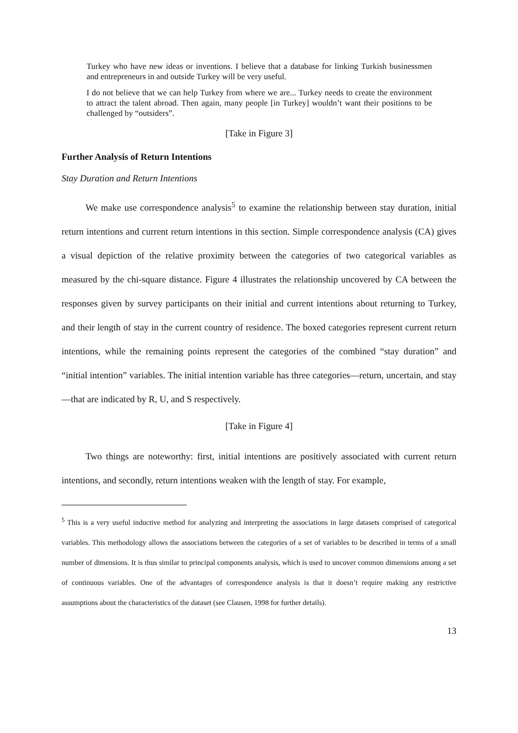Turkey who have new ideas or inventions. I believe that a database for linking Turkish businessmen and entrepreneurs in and outside Turkey will be very useful.
I do not believe that we can help Turkey from where we are... Turkey needs to create the environment to attract the talent abroad. Then again, many people [in Turkey] wouldn’t want their positions to be challenged by “outsiders”.
[Take in Figure 3]
Further Analysis of Return Intentions
Stay Duration and Return Intentions
We make use correspondence analysis<sup>5</sup> to examine the relationship between stay duration, initial return intentions and current return intentions in this section. Simple correspondence analysis (CA) gives a visual depiction of the relative proximity between the categories of two categorical variables as measured by the chi-square distance. Figure 4 illustrates the relationship uncovered by CA between the responses given by survey participants on their initial and current intentions about returning to Turkey, and their length of stay in the current country of residence. The boxed categories represent current return intentions, while the remaining points represent the categories of the combined “stay duration” and “initial intention” variables. The initial intention variable has three categories—return, uncertain, and stay—that are indicated by R, U, and S respectively.
[Take in Figure 4]
Two things are noteworthy: first, initial intentions are positively associated with current return intentions, and secondly, return intentions weaken with the length of stay. For example,
<sup>5</sup> This is a very useful inductive method for analyzing and interpreting the associations in large datasets comprised of categorical variables. This methodology allows the associations between the categories of a set of variables to be described in terms of a small number of dimensions. It is thus similar to principal components analysis, which is used to uncover common dimensions among a set of continuous variables. One of the advantages of correspondence analysis is that it doesn’t require making any restrictive assumptions about the characteristics of the dataset (see Clausen, 1998 for further details).
13